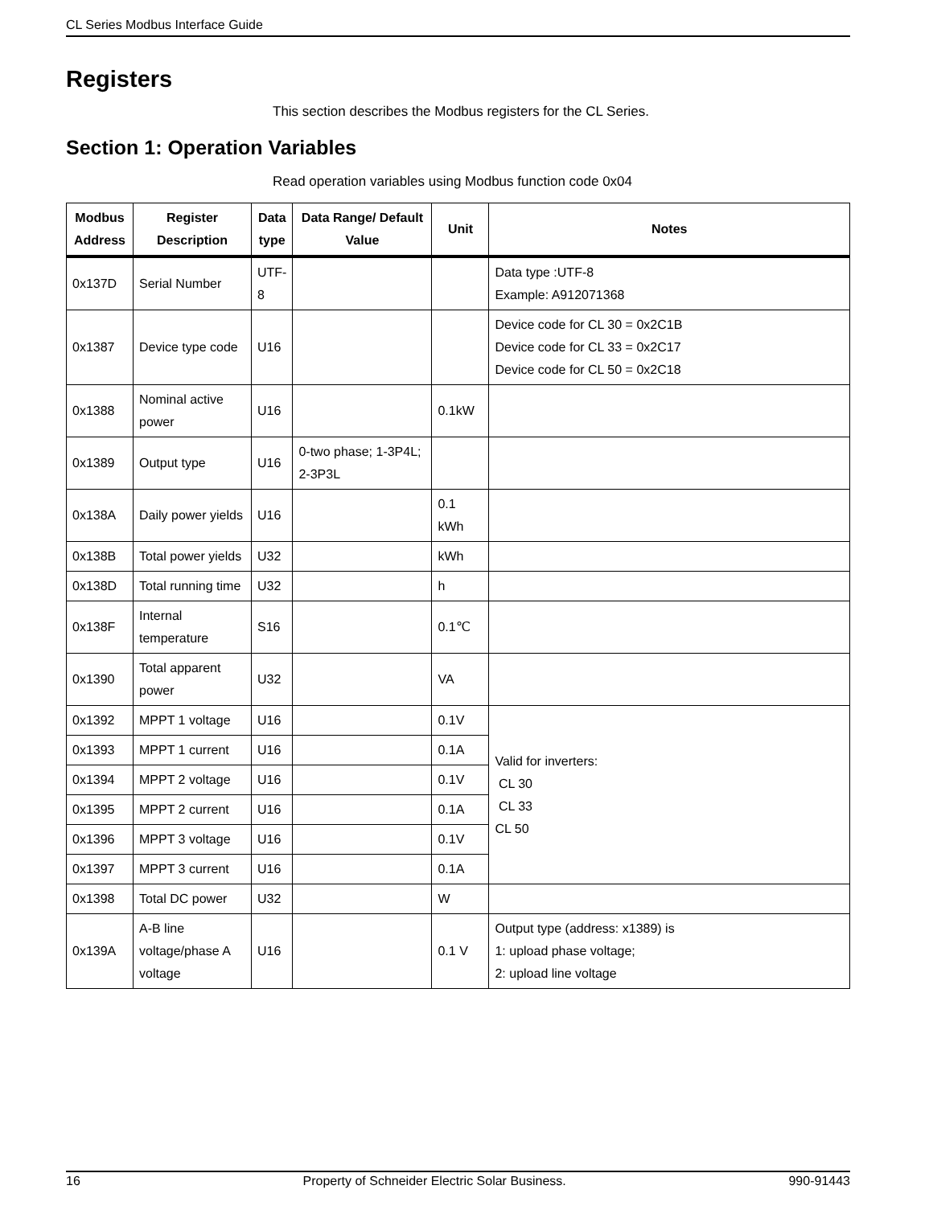CL Series Modbus Interface Guide
Registers
This section describes the Modbus registers for the CL Series.
Section 1: Operation Variables
Read operation variables using Modbus function code 0x04
| Modbus Address | Register Description | Data type | Data Range/ Default Value | Unit | Notes |
| --- | --- | --- | --- | --- | --- |
| 0x137D | Serial Number | UTF-8 | | | Data type :UTF-8 Example: A912071368 |
| 0x1387 | Device type code | U16 | | | Device code for CL 30 = 0x2C1B Device code for CL 33 = 0x2C17 Device code for CL 50 = 0x2C18 |
| 0x1388 | Nominal active power | U16 | | 0.1kW | |
| 0x1389 | Output type | U16 | 0-two phase; 1-3P4L; 2-3P3L | | |
| 0x138A | Daily power yields | U16 | | 0.1 kWh | |
| 0x138B | Total power yields | U32 | | kWh | |
| 0x138D | Total running time | U32 | | h | |
| 0x138F | Internal temperature | S16 | | 0.1℃ | |
| 0x1390 | Total apparent power | U32 | | VA | |
| 0x1392 | MPPT 1 voltage | U16 | | 0.1V | Valid for inverters: CL 30 CL 33 CL 50 |
| 0x1393 | MPPT 1 current | U16 | | 0.1A | |
| 0x1394 | MPPT 2 voltage | U16 | | 0.1V | |
| 0x1395 | MPPT 2 current | U16 | | 0.1A | |
| 0x1396 | MPPT 3 voltage | U16 | | 0.1V | |
| 0x1397 | MPPT 3 current | U16 | | 0.1A | |
| 0x1398 | Total DC power | U32 | | W | |
| 0x139A | A-B line voltage/phase A voltage | U16 | | 0.1 V | Output type (address: x1389) is 1: upload phase voltage; 2: upload line voltage |
16 Property of Schneider Electric Solar Business. 990-91443